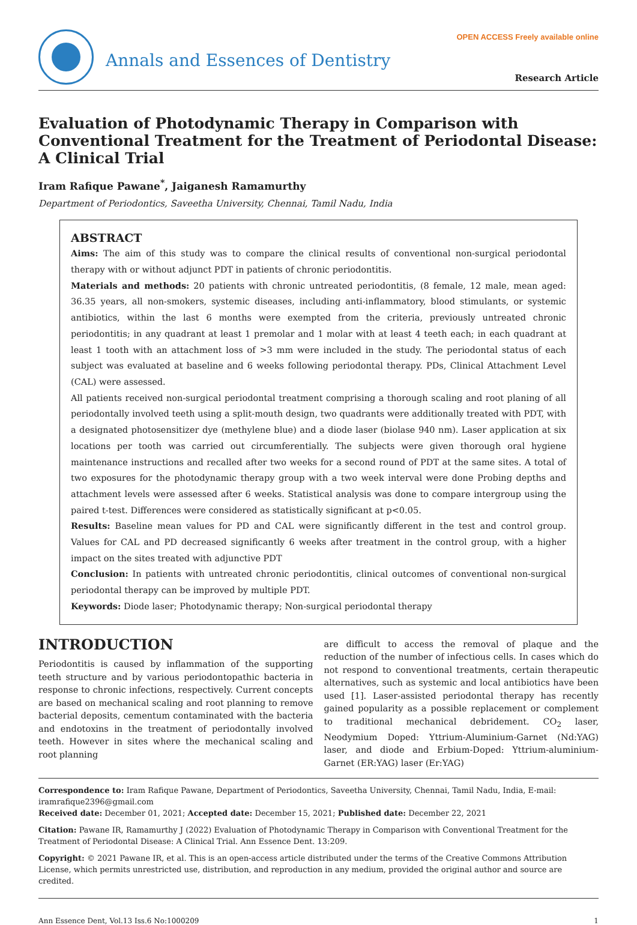Annals and Essences of Dentistry
OPEN ACCESS Freely available online
Research Article
Evaluation of Photodynamic Therapy in Comparison with Conventional Treatment for the Treatment of Periodontal Disease: A Clinical Trial
Iram Rafique Pawane<sup>*</sup>, Jaiganesh Ramamurthy
Department of Periodontics, Saveetha University, Chennai, Tamil Nadu, India
ABSTRACT
Aims: The aim of this study was to compare the clinical results of conventional non-surgical periodontal therapy with or without adjunct PDT in patients of chronic periodontitis.
Materials and methods: 20 patients with chronic untreated periodontitis, (8 female, 12 male, mean aged: 36.35 years, all non-smokers, systemic diseases, including anti-inflammatory, blood stimulants, or systemic antibiotics, within the last 6 months were exempted from the criteria, previously untreated chronic periodontitis; in any quadrant at least 1 premolar and 1 molar with at least 4 teeth each; in each quadrant at least 1 tooth with an attachment loss of >3 mm were included in the study. The periodontal status of each subject was evaluated at baseline and 6 weeks following periodontal therapy. PDs, Clinical Attachment Level (CAL) were assessed.
All patients received non-surgical periodontal treatment comprising a thorough scaling and root planing of all periodontally involved teeth using a split-mouth design, two quadrants were additionally treated with PDT, with a designated photosensitizer dye (methylene blue) and a diode laser (biolase 940 nm). Laser application at six locations per tooth was carried out circumferentially. The subjects were given thorough oral hygiene maintenance instructions and recalled after two weeks for a second round of PDT at the same sites. A total of two exposures for the photodynamic therapy group with a two week interval were done Probing depths and attachment levels were assessed after 6 weeks. Statistical analysis was done to compare intergroup using the paired t-test. Differences were considered as statistically significant at p<0.05.
Results: Baseline mean values for PD and CAL were significantly different in the test and control group. Values for CAL and PD decreased significantly 6 weeks after treatment in the control group, with a higher impact on the sites treated with adjunctive PDT
Conclusion: In patients with untreated chronic periodontitis, clinical outcomes of conventional non-surgical periodontal therapy can be improved by multiple PDT.
Keywords: Diode laser; Photodynamic therapy; Non-surgical periodontal therapy
INTRODUCTION
Periodontitis is caused by inflammation of the supporting teeth structure and by various periodontopathic bacteria in response to chronic infections, respectively. Current concepts are based on mechanical scaling and root planning to remove bacterial deposits, cementum contaminated with the bacteria and endotoxins in the treatment of periodontally involved teeth. However in sites where the mechanical scaling and root planning
are difficult to access the removal of plaque and the reduction of the number of infectious cells. In cases which do not respond to conventional treatments, certain therapeutic alternatives, such as systemic and local antibiotics have been used [1]. Laser-assisted periodontal therapy has recently gained popularity as a possible replacement or complement to traditional mechanical debridement. CO<sub>2</sub> laser, Neodymium Doped: Yttrium-Aluminium-Garnet (Nd:YAG) laser, and diode and Erbium-Doped: Yttrium-aluminium-Garnet (ER:YAG) laser (Er:YAG)
Correspondence to: Iram Rafique Pawane, Department of Periodontics, Saveetha University, Chennai, Tamil Nadu, India, E-mail: iramrafique2396@gmail.com
Received date: December 01, 2021; Accepted date: December 15, 2021; Published date: December 22, 2021
Citation: Pawane IR, Ramamurthy J (2022) Evaluation of Photodynamic Therapy in Comparison with Conventional Treatment for the Treatment of Periodontal Disease: A Clinical Trial. Ann Essence Dent. 13:209.
Copyright: © 2021 Pawane IR, et al. This is an open-access article distributed under the terms of the Creative Commons Attribution License, which permits unrestricted use, distribution, and reproduction in any medium, provided the original author and source are credited.
Ann Essence Dent, Vol.13 Iss.6 No:1000209 1